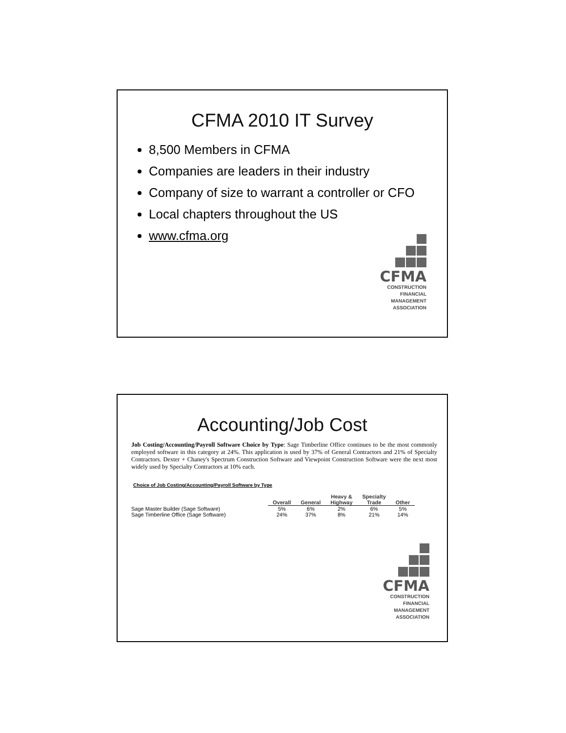CFMA 2010 IT Survey
8,500 Members in CFMA
Companies are leaders in their industry
Company of size to warrant a controller or CFO
Local chapters throughout the US
www.cfma.org
CFMA
CONSTRUCTION
FINANCIAL
MANAGEMENT
ASSOCIATION
Accounting/Job Cost
Job Costing/Accounting/Payroll Software Choice by Type: Sage Timberline Office continues to be the most commonly employed software in this category at 24%. This application is used by 37% of General Contractors and 21% of Specialty Contractors. Dexter + Chaney's Spectrum Construction Software and Viewpoint Construction Software were the next most widely used by Specialty Contractors at 10% each.
Choice of Job Costing/Accounting/Payroll Software by Type
| | Overall | General | Heavy & Highway | Specialty Trade | Other |
| --- | --- | --- | --- | --- | --- |
| Sage Master Builder (Sage Software) | 5% | 6% | 2% | 6% | 5% |
| Sage Timberline Office (Sage Software) | 24% | 37% | 8% | 21% | 14% |
CFMA
CONSTRUCTION
FINANCIAL
MANAGEMENT
ASSOCIATION